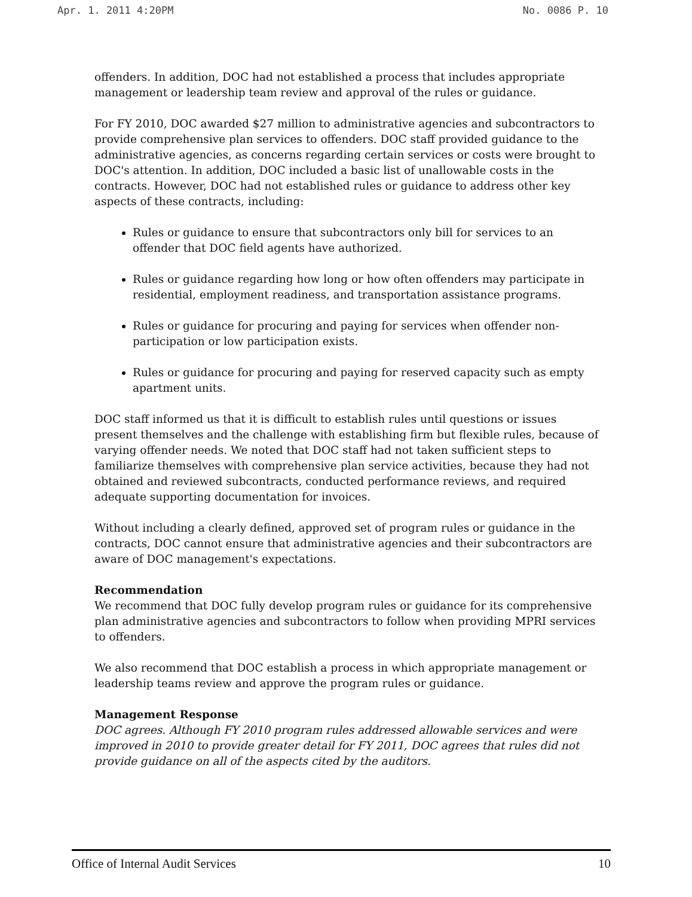Apr. 1. 2011 4:20PM No. 0086 P. 10
offenders. In addition, DOC had not established a process that includes appropriate management or leadership team review and approval of the rules or guidance.
For FY 2010, DOC awarded $27 million to administrative agencies and subcontractors to provide comprehensive plan services to offenders. DOC staff provided guidance to the administrative agencies, as concerns regarding certain services or costs were brought to DOC's attention. In addition, DOC included a basic list of unallowable costs in the contracts. However, DOC had not established rules or guidance to address other key aspects of these contracts, including:
Rules or guidance to ensure that subcontractors only bill for services to an offender that DOC field agents have authorized.
Rules or guidance regarding how long or how often offenders may participate in residential, employment readiness, and transportation assistance programs.
Rules or guidance for procuring and paying for services when offender non-participation or low participation exists.
Rules or guidance for procuring and paying for reserved capacity such as empty apartment units.
DOC staff informed us that it is difficult to establish rules until questions or issues present themselves and the challenge with establishing firm but flexible rules, because of varying offender needs. We noted that DOC staff had not taken sufficient steps to familiarize themselves with comprehensive plan service activities, because they had not obtained and reviewed subcontracts, conducted performance reviews, and required adequate supporting documentation for invoices.
Without including a clearly defined, approved set of program rules or guidance in the contracts, DOC cannot ensure that administrative agencies and their subcontractors are aware of DOC management's expectations.
Recommendation
We recommend that DOC fully develop program rules or guidance for its comprehensive plan administrative agencies and subcontractors to follow when providing MPRI services to offenders.
We also recommend that DOC establish a process in which appropriate management or leadership teams review and approve the program rules or guidance.
Management Response
DOC agrees. Although FY 2010 program rules addressed allowable services and were improved in 2010 to provide greater detail for FY 2011, DOC agrees that rules did not provide guidance on all of the aspects cited by the auditors.
Office of Internal Audit Services 10